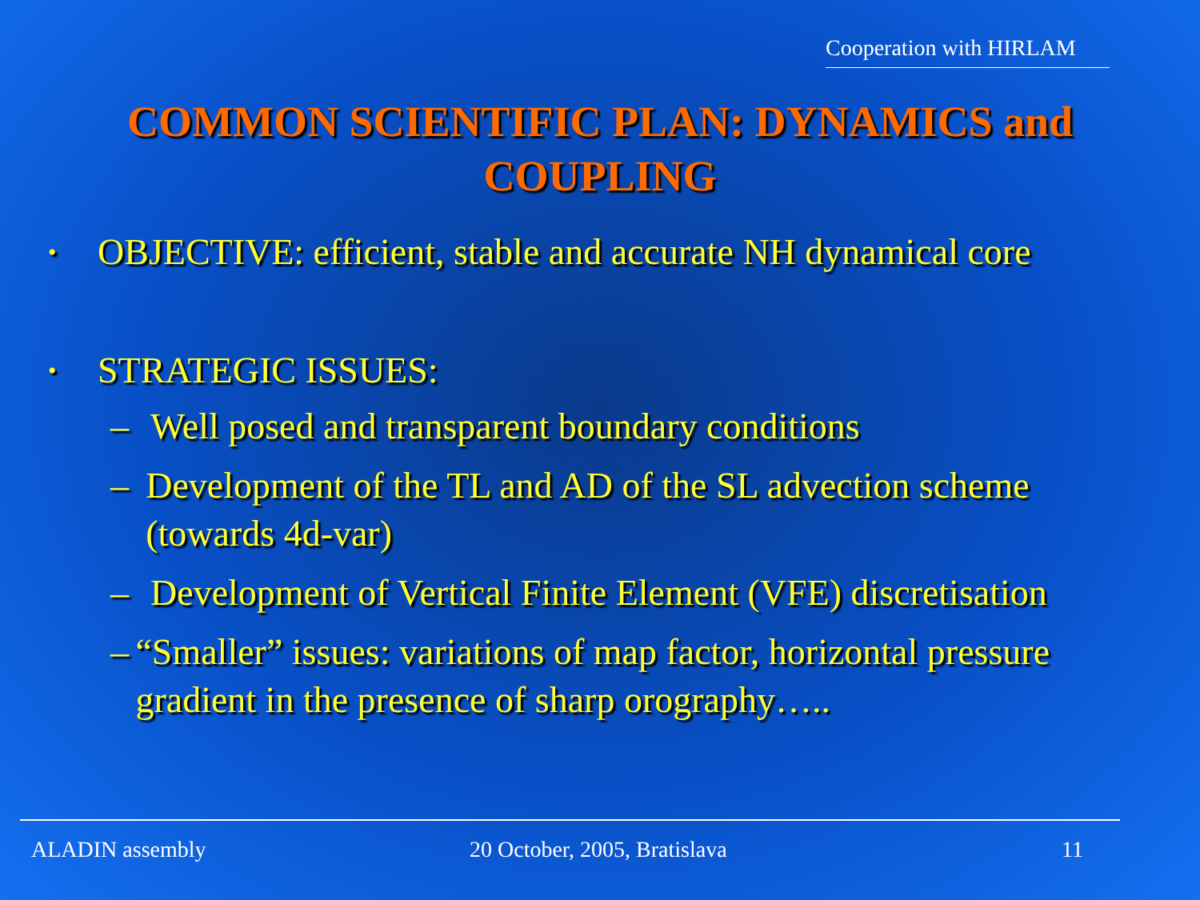Cooperation with HIRLAM
COMMON SCIENTIFIC PLAN: DYNAMICS and COUPLING
• OBJECTIVE: efficient, stable and accurate NH dynamical core
• STRATEGIC ISSUES:
– Well posed and transparent boundary conditions
– Development of the TL and AD of the SL advection scheme (towards 4d-var)
– Development of Vertical Finite Element (VFE) discretisation
– “Smaller” issues: variations of map factor, horizontal pressure gradient in the presence of sharp orography…..
ALADIN assembly 20 October, 2005, Bratislava 11